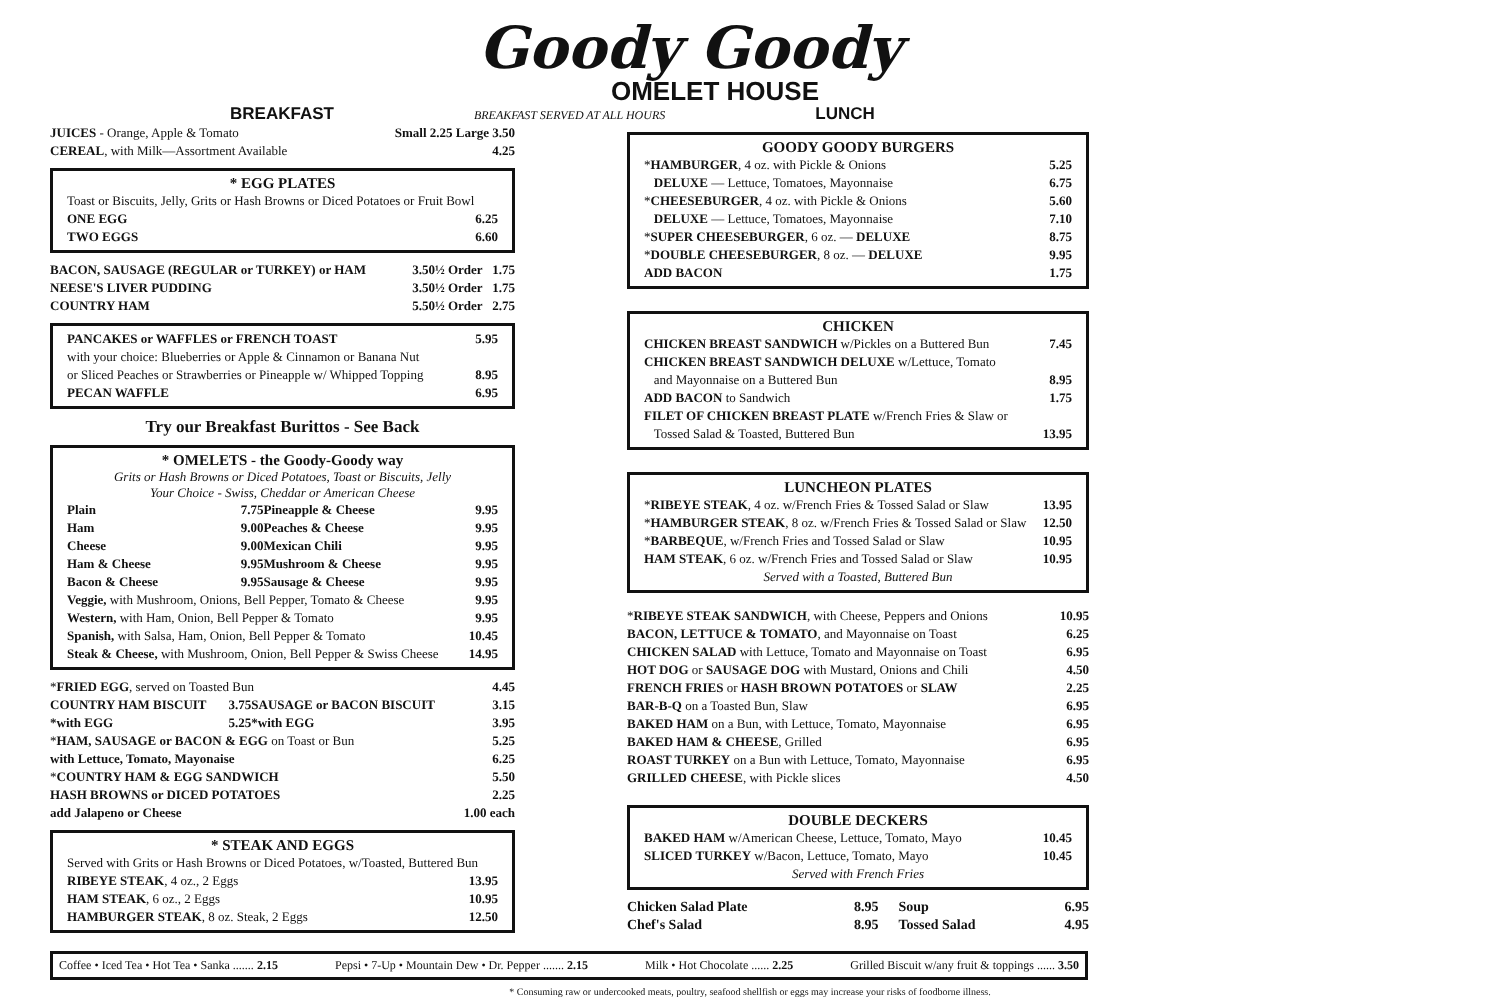Goody Goody
OMELET HOUSE
BREAKFAST BREAKFAST SERVED AT ALL HOURS LUNCH
| JUICES - Orange, Apple & Tomato | Small 2.25 Large 3.50 |
| CEREAL , with Milk—Assortment Available | 4.25 |
* EGG PLATES
| Toast or Biscuits, Jelly, Grits or Hash Browns or Diced Potatoes or Fruit Bowl | |
| ONE EGG | 6.25 |
| TWO EGGS | 6.60 |
| BACON, SAUSAGE (REGULAR or TURKEY) or HAM | 3.50 | ½ Order | 1.75 |
| NEESE'S LIVER PUDDING | 3.50 | ½ Order | 1.75 |
| COUNTRY HAM | 5.50 | ½ Order | 2.75 |
| PANCAKES or WAFFLES or FRENCH TOAST | 5.95 |
| with your choice: Blueberries or Apple & Cinnamon or Banana Nut | |
| or Sliced Peaches or Strawberries or Pineapple w/ Whipped Topping | 8.95 |
| PECAN WAFFLE | 6.95 |
Try our Breakfast Burittos - See Back
* OMELETS - the Goody-Goody way
Grits or Hash Browns or Diced Potatoes, Toast or Biscuits, Jelly
Your Choice - Swiss, Cheddar or American Cheese
| Plain | 7.75 | Pineapple & Cheese | 9.95 |
| Ham | 9.00 | Peaches & Cheese | 9.95 |
| Cheese | 9.00 | Mexican Chili | 9.95 |
| Ham & Cheese | 9.95 | Mushroom & Cheese | 9.95 |
| Bacon & Cheese | 9.95 | Sausage & Cheese | 9.95 |
| Veggie, with Mushroom, Onions, Bell Pepper, Tomato & Cheese | | | 9.95 |
| Western, with Ham, Onion, Bell Pepper & Tomato | | | 9.95 |
| Spanish, with Salsa, Ham, Onion, Bell Pepper & Tomato | | | 10.45 |
| Steak & Cheese, with Mushroom, Onion, Bell Pepper & Swiss Cheese | | | 14.95 |
| * FRIED EGG , served on Toasted Bun | | | 4.45 |
| COUNTRY HAM BISCUIT | 3.75 | SAUSAGE or BACON BISCUIT | 3.15 |
| *with EGG | 5.25 | *with EGG | 3.95 |
| * HAM, SAUSAGE or BACON & EGG on Toast or Bun | | | 5.25 |
| with Lettuce, Tomato, Mayonaise | | | 6.25 |
| * COUNTRY HAM & EGG SANDWICH | | | 5.50 |
| HASH BROWNS or DICED POTATOES | | | 2.25 |
| add Jalapeno or Cheese | | | 1.00 each |
* STEAK AND EGGS
| Served with Grits or Hash Browns or Diced Potatoes, w/Toasted, Buttered Bun | |
| RIBEYE STEAK , 4 oz., 2 Eggs | 13.95 |
| HAM STEAK , 6 oz., 2 Eggs | 10.95 |
| HAMBURGER STEAK , 8 oz. Steak, 2 Eggs | 12.50 |
GOODY GOODY BURGERS
| * HAMBURGER , 4 oz. with Pickle & Onions | 5.25 |
| DELUXE — Lettuce, Tomatoes, Mayonnaise | 6.75 |
| * CHEESEBURGER , 4 oz. with Pickle & Onions | 5.60 |
| DELUXE — Lettuce, Tomatoes, Mayonnaise | 7.10 |
| * SUPER CHEESEBURGER , 6 oz. — DELUXE | 8.75 |
| * DOUBLE CHEESEBURGER , 8 oz. — DELUXE | 9.95 |
| ADD BACON | 1.75 |
CHICKEN
| CHICKEN BREAST SANDWICH w/Pickles on a Buttered Bun | 7.45 |
| CHICKEN BREAST SANDWICH DELUXE w/Lettuce, Tomato | |
| and Mayonnaise on a Buttered Bun | 8.95 |
| ADD BACON to Sandwich | 1.75 |
| FILET OF CHICKEN BREAST PLATE w/French Fries & Slaw or | |
| Tossed Salad & Toasted, Buttered Bun | 13.95 |
LUNCHEON PLATES
| * RIBEYE STEAK , 4 oz. w/French Fries & Tossed Salad or Slaw | 13.95 |
| * HAMBURGER STEAK , 8 oz. w/French Fries & Tossed Salad or Slaw | 12.50 |
| * BARBEQUE , w/French Fries and Tossed Salad or Slaw | 10.95 |
| HAM STEAK , 6 oz. w/French Fries and Tossed Salad or Slaw | 10.95 |
| Served with a Toasted, Buttered Bun | |
| * RIBEYE STEAK SANDWICH , with Cheese, Peppers and Onions | 10.95 |
| BACON, LETTUCE & TOMATO , and Mayonnaise on Toast | 6.25 |
| CHICKEN SALAD with Lettuce, Tomato and Mayonnaise on Toast | 6.95 |
| HOT DOG or SAUSAGE DOG with Mustard, Onions and Chili | 4.50 |
| FRENCH FRIES or HASH BROWN POTATOES or SLAW | 2.25 |
| BAR-B-Q on a Toasted Bun, Slaw | 6.95 |
| BAKED HAM on a Bun, with Lettuce, Tomato, Mayonnaise | 6.95 |
| BAKED HAM & CHEESE , Grilled | 6.95 |
| ROAST TURKEY on a Bun with Lettuce, Tomato, Mayonnaise | 6.95 |
| GRILLED CHEESE , with Pickle slices | 4.50 |
DOUBLE DECKERS
| BAKED HAM w/American Cheese, Lettuce, Tomato, Mayo | 10.45 |
| SLICED TURKEY w/Bacon, Lettuce, Tomato, Mayo | 10.45 |
| Served with French Fries | |
| Chicken Salad Plate | 8.95 | Soup | 6.95 |
| Chef's Salad | 8.95 | Tossed Salad | 4.95 |
Coffee • Iced Tea • Hot Tea • Sanka ....... 2.15 Pepsi • 7-Up • Mountain Dew • Dr. Pepper ....... 2.15 Milk • Hot Chocolate ...... 2.25 Grilled Biscuit w/any fruit & toppings ...... 3.50
* Consuming raw or undercooked meats, poultry, seafood shellfish or eggs may increase your risks of foodborne illness.